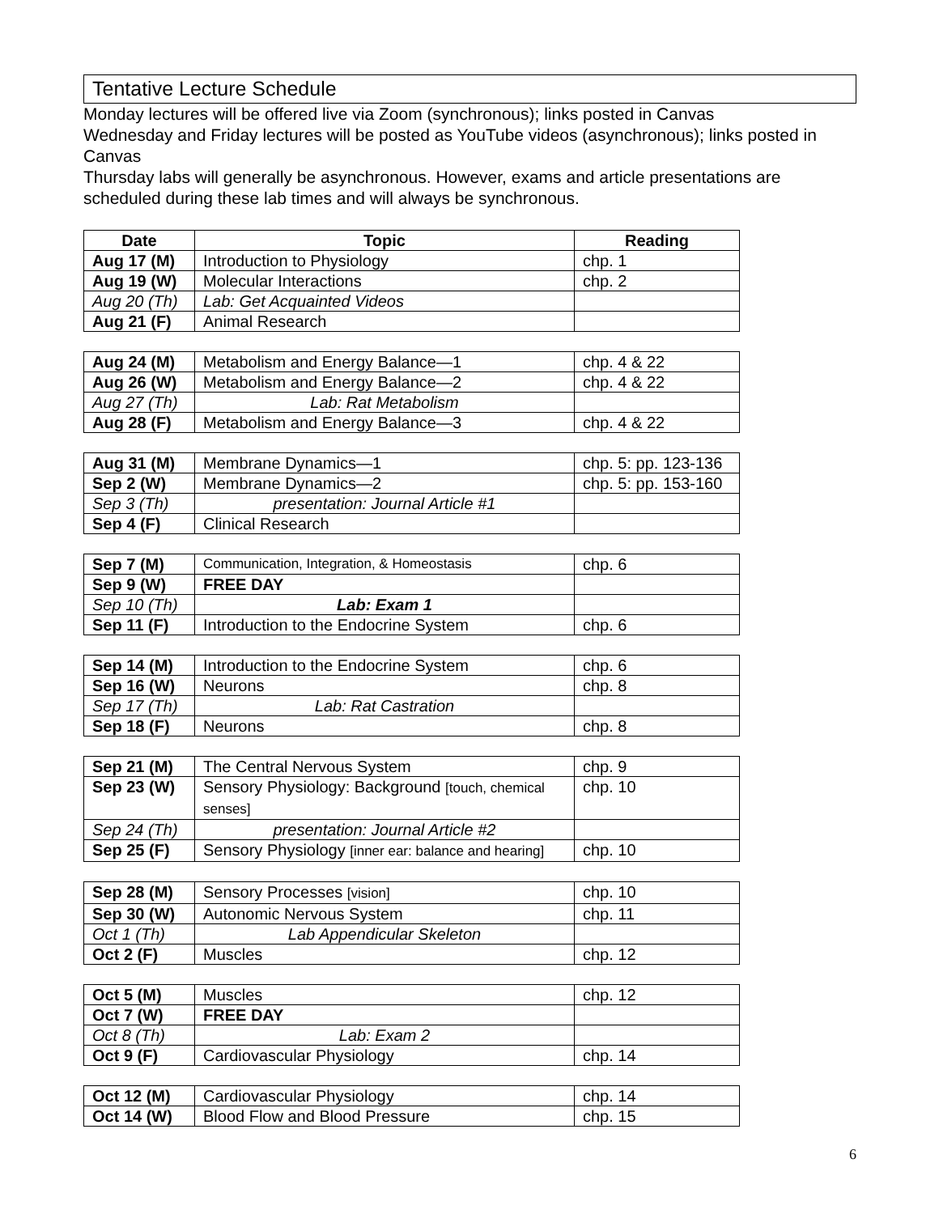Tentative Lecture Schedule
Monday lectures will be offered live via Zoom (synchronous); links posted in Canvas
Wednesday and Friday lectures will be posted as YouTube videos (asynchronous); links posted in Canvas
Thursday labs will generally be asynchronous. However, exams and article presentations are scheduled during these lab times and will always be synchronous.
| Date | Topic | Reading |
| --- | --- | --- |
| Aug 17 (M) | Introduction to Physiology | chp. 1 |
| Aug 19 (W) | Molecular Interactions | chp. 2 |
| Aug 20 (Th) | Lab: Get Acquainted Videos | |
| Aug 21 (F) | Animal Research | |
| Aug 24 (M) | Metabolism and Energy Balance—1 | chp. 4 & 22 |
| Aug 26 (W) | Metabolism and Energy Balance—2 | chp. 4 & 22 |
| Aug 27 (Th) | Lab: Rat Metabolism | |
| Aug 28 (F) | Metabolism and Energy Balance—3 | chp. 4 & 22 |
| Aug 31 (M) | Membrane Dynamics—1 | chp. 5: pp. 123-136 |
| Sep 2 (W) | Membrane Dynamics—2 | chp. 5: pp. 153-160 |
| Sep 3 (Th) | presentation: Journal Article #1 | |
| Sep 4 (F) | Clinical Research | |
| Sep 7 (M) | Communication, Integration, & Homeostasis | chp. 6 |
| Sep 9 (W) | FREE DAY | |
| Sep 10 (Th) | Lab: Exam 1 | |
| Sep 11 (F) | Introduction to the Endocrine System | chp. 6 |
| Sep 14 (M) | Introduction to the Endocrine System | chp. 6 |
| Sep 16 (W) | Neurons | chp. 8 |
| Sep 17 (Th) | Lab: Rat Castration | |
| Sep 18 (F) | Neurons | chp. 8 |
| Sep 21 (M) | The Central Nervous System | chp. 9 |
| Sep 23 (W) | Sensory Physiology: Background [touch, chemical senses] | chp. 10 |
| Sep 24 (Th) | presentation: Journal Article #2 | |
| Sep 25 (F) | Sensory Physiology [inner ear: balance and hearing] | chp. 10 |
| Sep 28 (M) | Sensory Processes [vision] | chp. 10 |
| Sep 30 (W) | Autonomic Nervous System | chp. 11 |
| Oct 1 (Th) | Lab Appendicular Skeleton | |
| Oct 2 (F) | Muscles | chp. 12 |
| Oct 5 (M) | Muscles | chp. 12 |
| Oct 7 (W) | FREE DAY | |
| Oct 8 (Th) | Lab: Exam 2 | |
| Oct 9 (F) | Cardiovascular Physiology | chp. 14 |
| Oct 12 (M) | Cardiovascular Physiology | chp. 14 |
| Oct 14 (W) | Blood Flow and Blood Pressure | chp. 15 |
6